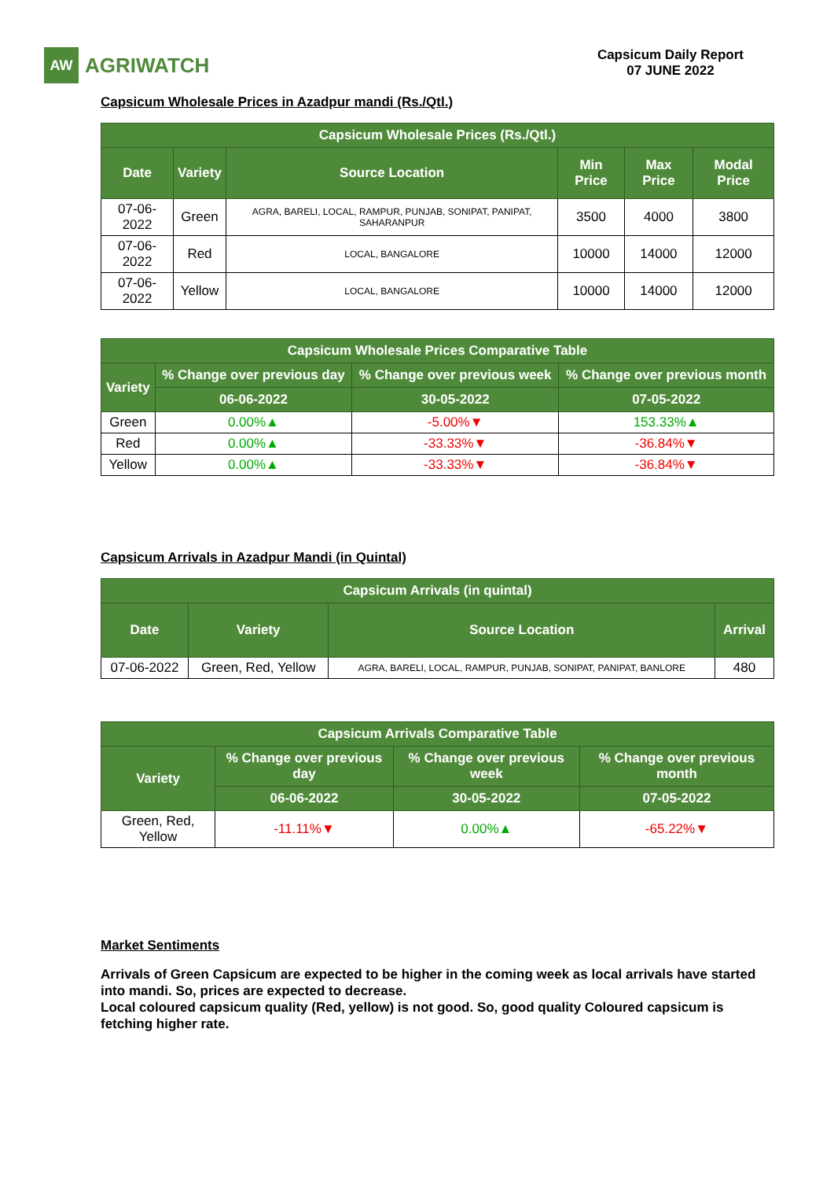AW AGRIWATCH
Capsicum Daily Report
07 JUNE 2022
Capsicum Wholesale Prices in Azadpur mandi (Rs./Qtl.)
| Capsicum Wholesale Prices (Rs./Qtl.) | | | | | |
| --- | --- | --- | --- | --- | --- |
| Date | Variety | Source Location | Min Price | Max Price | Modal Price |
| 07-06-2022 | Green | AGRA, BARELI, LOCAL, RAMPUR, PUNJAB, SONIPAT, PANIPAT, SAHARANPUR | 3500 | 4000 | 3800 |
| 07-06-2022 | Red | LOCAL, BANGALORE | 10000 | 14000 | 12000 |
| 07-06-2022 | Yellow | LOCAL, BANGALORE | 10000 | 14000 | 12000 |
| Capsicum Wholesale Prices Comparative Table | | | |
| --- | --- | --- | --- |
| Variety | % Change over previous day | % Change over previous week | % Change over previous month |
| | 06-06-2022 | 30-05-2022 | 07-05-2022 |
| Green | 0.00%▲ | -5.00%▼ | 153.33%▲ |
| Red | 0.00%▲ | -33.33%▼ | -36.84%▼ |
| Yellow | 0.00%▲ | -33.33%▼ | -36.84%▼ |
Capsicum Arrivals in Azadpur Mandi (in Quintal)
| Capsicum Arrivals (in quintal) | | | |
| --- | --- | --- | --- |
| Date | Variety | Source Location | Arrival |
| 07-06-2022 | Green, Red, Yellow | AGRA, BARELI, LOCAL, RAMPUR, PUNJAB, SONIPAT, PANIPAT, BANLORE | 480 |
| Capsicum Arrivals Comparative Table | | | |
| --- | --- | --- | --- |
| Variety | % Change over previous day | % Change over previous week | % Change over previous month |
| | 06-06-2022 | 30-05-2022 | 07-05-2022 |
| Green, Red, Yellow | -11.11%▼ | 0.00%▲ | -65.22%▼ |
Market Sentiments
Arrivals of Green Capsicum are expected to be higher in the coming week as local arrivals have started into mandi. So, prices are expected to decrease.
Local coloured capsicum quality (Red, yellow) is not good. So, good quality Coloured capsicum is fetching higher rate.